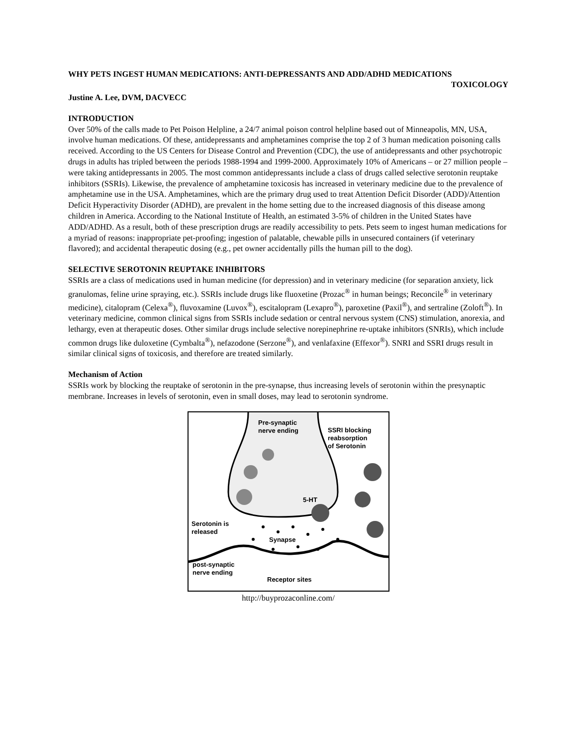WHY PETS INGEST HUMAN MEDICATIONS: ANTI-DEPRESSANTS AND ADD/ADHD MEDICATIONS TOXICOLOGY
Justine A. Lee, DVM, DACVECC
INTRODUCTION
Over 50% of the calls made to Pet Poison Helpline, a 24/7 animal poison control helpline based out of Minneapolis, MN, USA, involve human medications. Of these, antidepressants and amphetamines comprise the top 2 of 3 human medication poisoning calls received. According to the US Centers for Disease Control and Prevention (CDC), the use of antidepressants and other psychotropic drugs in adults has tripled between the periods 1988-1994 and 1999-2000. Approximately 10% of Americans – or 27 million people – were taking antidepressants in 2005. The most common antidepressants include a class of drugs called selective serotonin reuptake inhibitors (SSRIs). Likewise, the prevalence of amphetamine toxicosis has increased in veterinary medicine due to the prevalence of amphetamine use in the USA. Amphetamines, which are the primary drug used to treat Attention Deficit Disorder (ADD)/Attention Deficit Hyperactivity Disorder (ADHD), are prevalent in the home setting due to the increased diagnosis of this disease among children in America. According to the National Institute of Health, an estimated 3-5% of children in the United States have ADD/ADHD. As a result, both of these prescription drugs are readily accessibility to pets. Pets seem to ingest human medications for a myriad of reasons: inappropriate pet-proofing; ingestion of palatable, chewable pills in unsecured containers (if veterinary flavored); and accidental therapeutic dosing (e.g., pet owner accidentally pills the human pill to the dog).
SELECTIVE SEROTONIN REUPTAKE INHIBITORS
SSRIs are a class of medications used in human medicine (for depression) and in veterinary medicine (for separation anxiety, lick granulomas, feline urine spraying, etc.). SSRIs include drugs like fluoxetine (Prozac<sup>®</sup> in human beings; Reconcile<sup>®</sup> in veterinary medicine), citalopram (Celexa<sup>®</sup>), fluvoxamine (Luvox<sup>®</sup>), escitalopram (Lexapro<sup>®</sup>), paroxetine (Paxil<sup>®</sup>), and sertraline (Zoloft<sup>®</sup>). In veterinary medicine, common clinical signs from SSRIs include sedation or central nervous system (CNS) stimulation, anorexia, and lethargy, even at therapeutic doses. Other similar drugs include selective norepinephrine re-uptake inhibitors (SNRIs), which include common drugs like duloxetine (Cymbalta<sup>®</sup>), nefazodone (Serzone<sup>®</sup>), and venlafaxine (Effexor<sup>®</sup>). SNRI and SSRI drugs result in similar clinical signs of toxicosis, and therefore are treated similarly.
Mechanism of Action
SSRIs work by blocking the reuptake of serotonin in the pre-synapse, thus increasing levels of serotonin within the presynaptic membrane. Increases in levels of serotonin, even in small doses, may lead to serotonin syndrome.
Pre-synaptic
nerve ending
SSRI blocking
reabsorption
of Serotonin
5-HT
Serotonin is
released
Synapse
post-synaptic
nerve ending
Receptor sites
http://buyprozaconline.com/